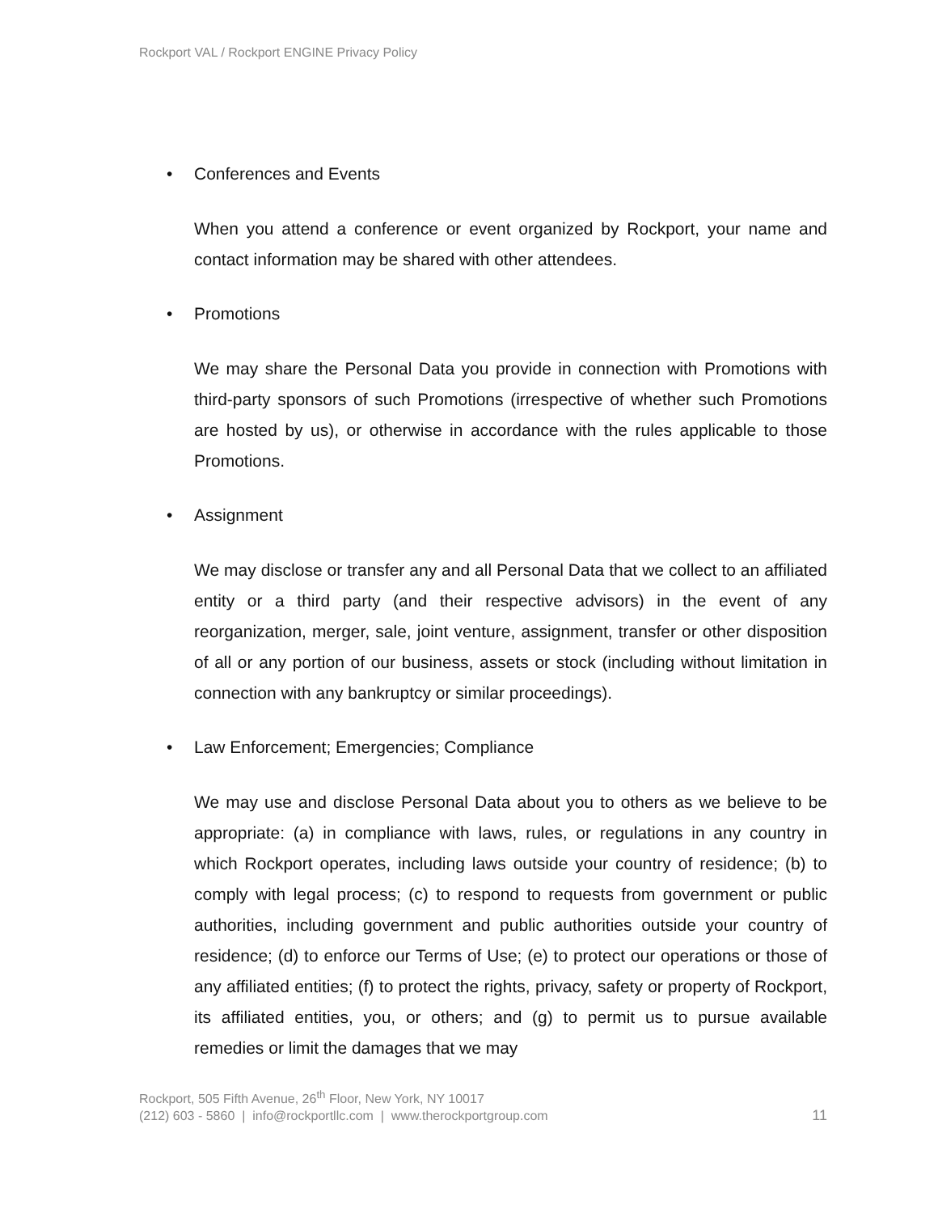Rockport VAL / Rockport ENGINE Privacy Policy
• Conferences and Events
When you attend a conference or event organized by Rockport, your name and contact information may be shared with other attendees.
• Promotions
We may share the Personal Data you provide in connection with Promotions with third-party sponsors of such Promotions (irrespective of whether such Promotions are hosted by us), or otherwise in accordance with the rules applicable to those Promotions.
• Assignment
We may disclose or transfer any and all Personal Data that we collect to an affiliated entity or a third party (and their respective advisors) in the event of any reorganization, merger, sale, joint venture, assignment, transfer or other disposition of all or any portion of our business, assets or stock (including without limitation in connection with any bankruptcy or similar proceedings).
• Law Enforcement; Emergencies; Compliance
We may use and disclose Personal Data about you to others as we believe to be appropriate: (a) in compliance with laws, rules, or regulations in any country in which Rockport operates, including laws outside your country of residence; (b) to comply with legal process; (c) to respond to requests from government or public authorities, including government and public authorities outside your country of residence; (d) to enforce our Terms of Use; (e) to protect our operations or those of any affiliated entities; (f) to protect the rights, privacy, safety or property of Rockport, its affiliated entities, you, or others; and (g) to permit us to pursue available remedies or limit the damages that we may
Rockport, 505 Fifth Avenue, 26<sup>th</sup> Floor, New York, NY 10017
(212) 603 - 5860 | info@rockportllc.com | www.therockportgroup.com
11